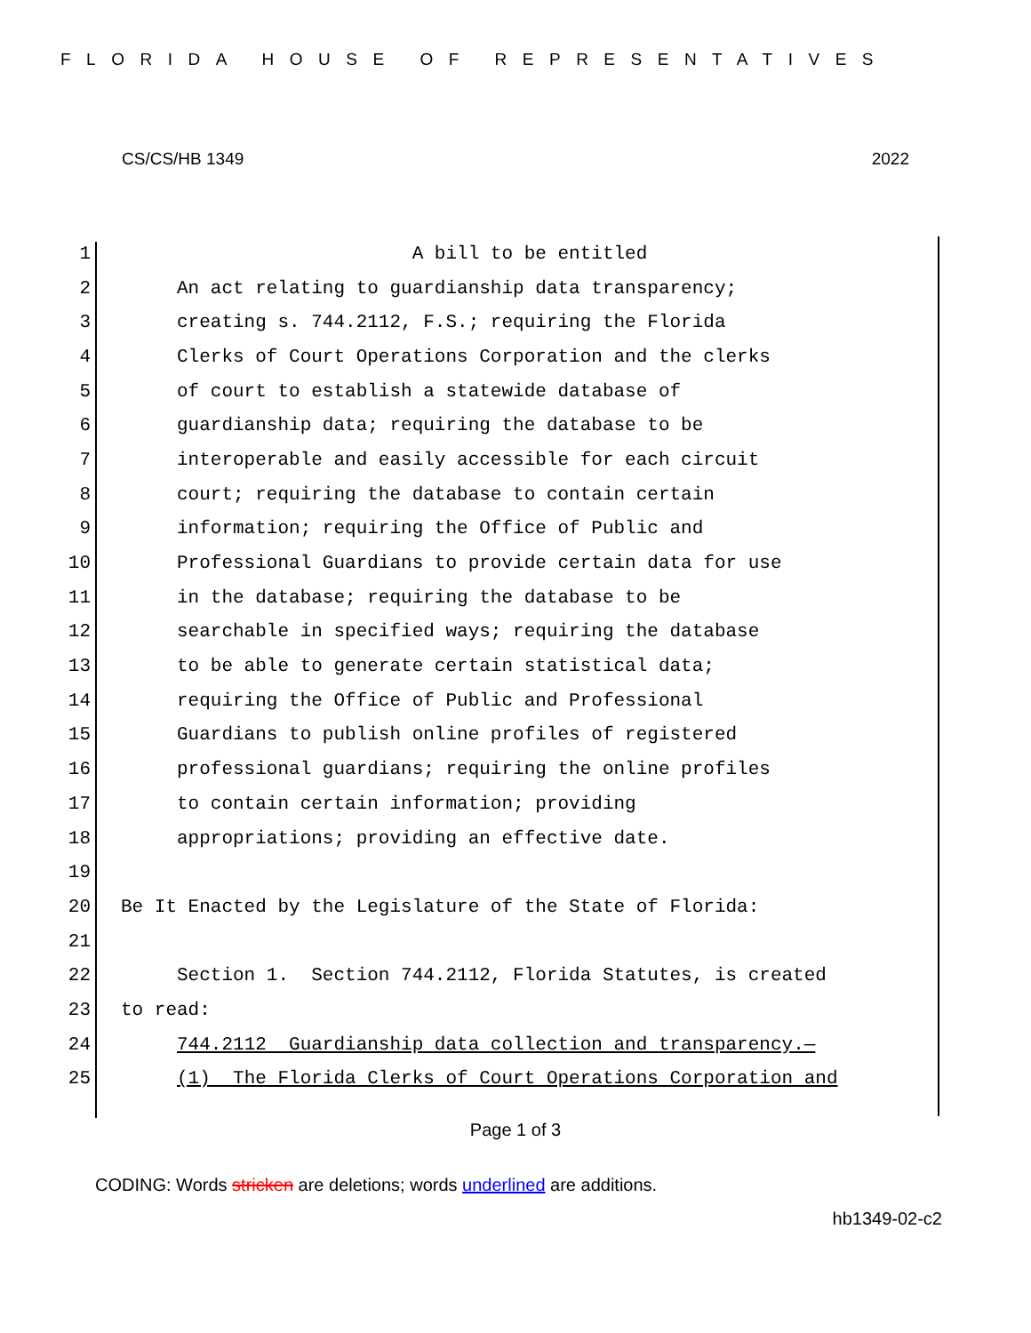FLORIDA HOUSE OF REPRESENTATIVES
CS/CS/HB 1349 2022
1 A bill to be entitled
2 An act relating to guardianship data transparency;
3 creating s. 744.2112, F.S.; requiring the Florida
4 Clerks of Court Operations Corporation and the clerks
5 of court to establish a statewide database of
6 guardianship data; requiring the database to be
7 interoperable and easily accessible for each circuit
8 court; requiring the database to contain certain
9 information; requiring the Office of Public and
10 Professional Guardians to provide certain data for use
11 in the database; requiring the database to be
12 searchable in specified ways; requiring the database
13 to be able to generate certain statistical data;
14 requiring the Office of Public and Professional
15 Guardians to publish online profiles of registered
16 professional guardians; requiring the online profiles
17 to contain certain information; providing
18 appropriations; providing an effective date.
19
20 Be It Enacted by the Legislature of the State of Florida:
21
22 Section 1. Section 744.2112, Florida Statutes, is created
23 to read:
24 744.2112 Guardianship data collection and transparency.—
25 (1) The Florida Clerks of Court Operations Corporation and
Page 1 of 3
CODING: Words stricken are deletions; words underlined are additions.
hb1349-02-c2